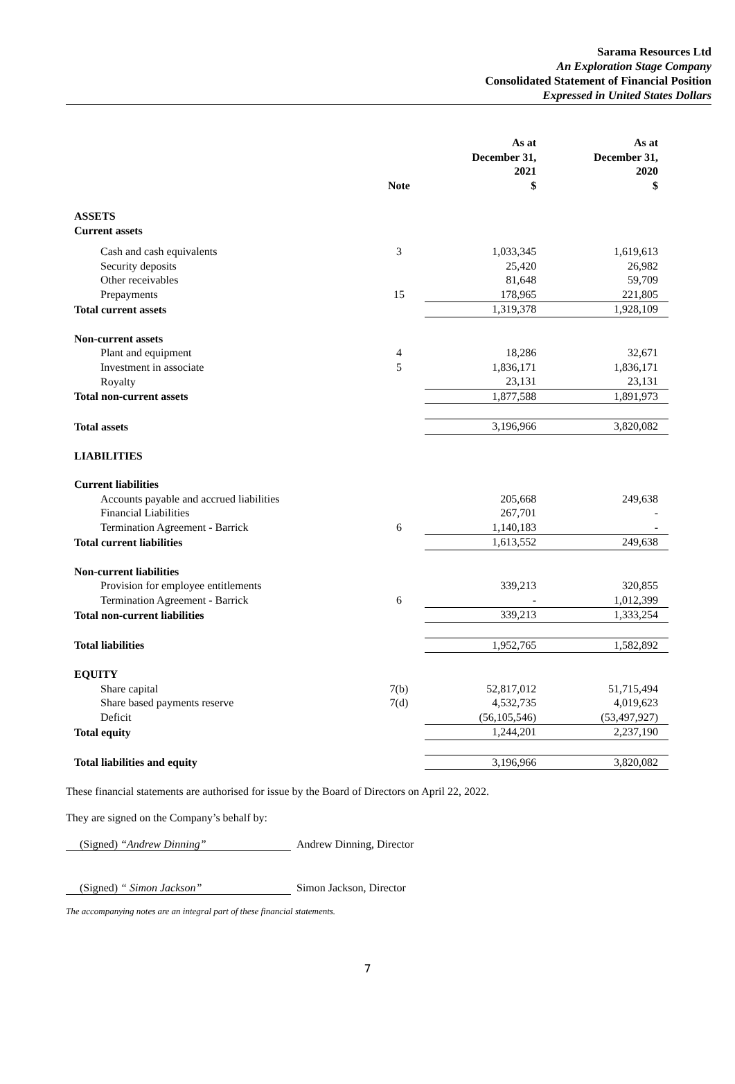Sarama Resources Ltd
An Exploration Stage Company
Consolidated Statement of Financial Position
Expressed in United States Dollars
| | Note | As at December 31, 2021 $ | As at December 31, 2020 $ |
| --- | --- | --- | --- |
| ASSETS | | | |
| Current assets | | | |
| Cash and cash equivalents | 3 | 1,033,345 | 1,619,613 |
| Security deposits | | 25,420 | 26,982 |
| Other receivables | | 81,648 | 59,709 |
| Prepayments | 15 | 178,965 | 221,805 |
| Total current assets | | 1,319,378 | 1,928,109 |
| Non-current assets | | | |
| Plant and equipment | 4 | 18,286 | 32,671 |
| Investment in associate | 5 | 1,836,171 | 1,836,171 |
| Royalty | | 23,131 | 23,131 |
| Total non-current assets | | 1,877,588 | 1,891,973 |
| Total assets | | 3,196,966 | 3,820,082 |
| LIABILITIES | | | |
| Current liabilities | | | |
| Accounts payable and accrued liabilities | | 205,668 | 249,638 |
| Financial Liabilities | | 267,701 | - |
| Termination Agreement - Barrick | 6 | 1,140,183 | - |
| Total current liabilities | | 1,613,552 | 249,638 |
| Non-current liabilities | | | |
| Provision for employee entitlements | | 339,213 | 320,855 |
| Termination Agreement - Barrick | 6 | - | 1,012,399 |
| Total non-current liabilities | | 339,213 | 1,333,254 |
| Total liabilities | | 1,952,765 | 1,582,892 |
| EQUITY | | | |
| Share capital | 7(b) | 52,817,012 | 51,715,494 |
| Share based payments reserve | 7(d) | 4,532,735 | 4,019,623 |
| Deficit | | (56,105,546) | (53,497,927) |
| Total equity | | 1,244,201 | 2,237,190 |
| Total liabilities and equity | | 3,196,966 | 3,820,082 |
These financial statements are authorised for issue by the Board of Directors on April 22, 2022.
They are signed on the Company’s behalf by:
(Signed) “Andrew Dinning” Andrew Dinning, Director
(Signed) “ Simon Jackson” Simon Jackson, Director
The accompanying notes are an integral part of these financial statements.
7